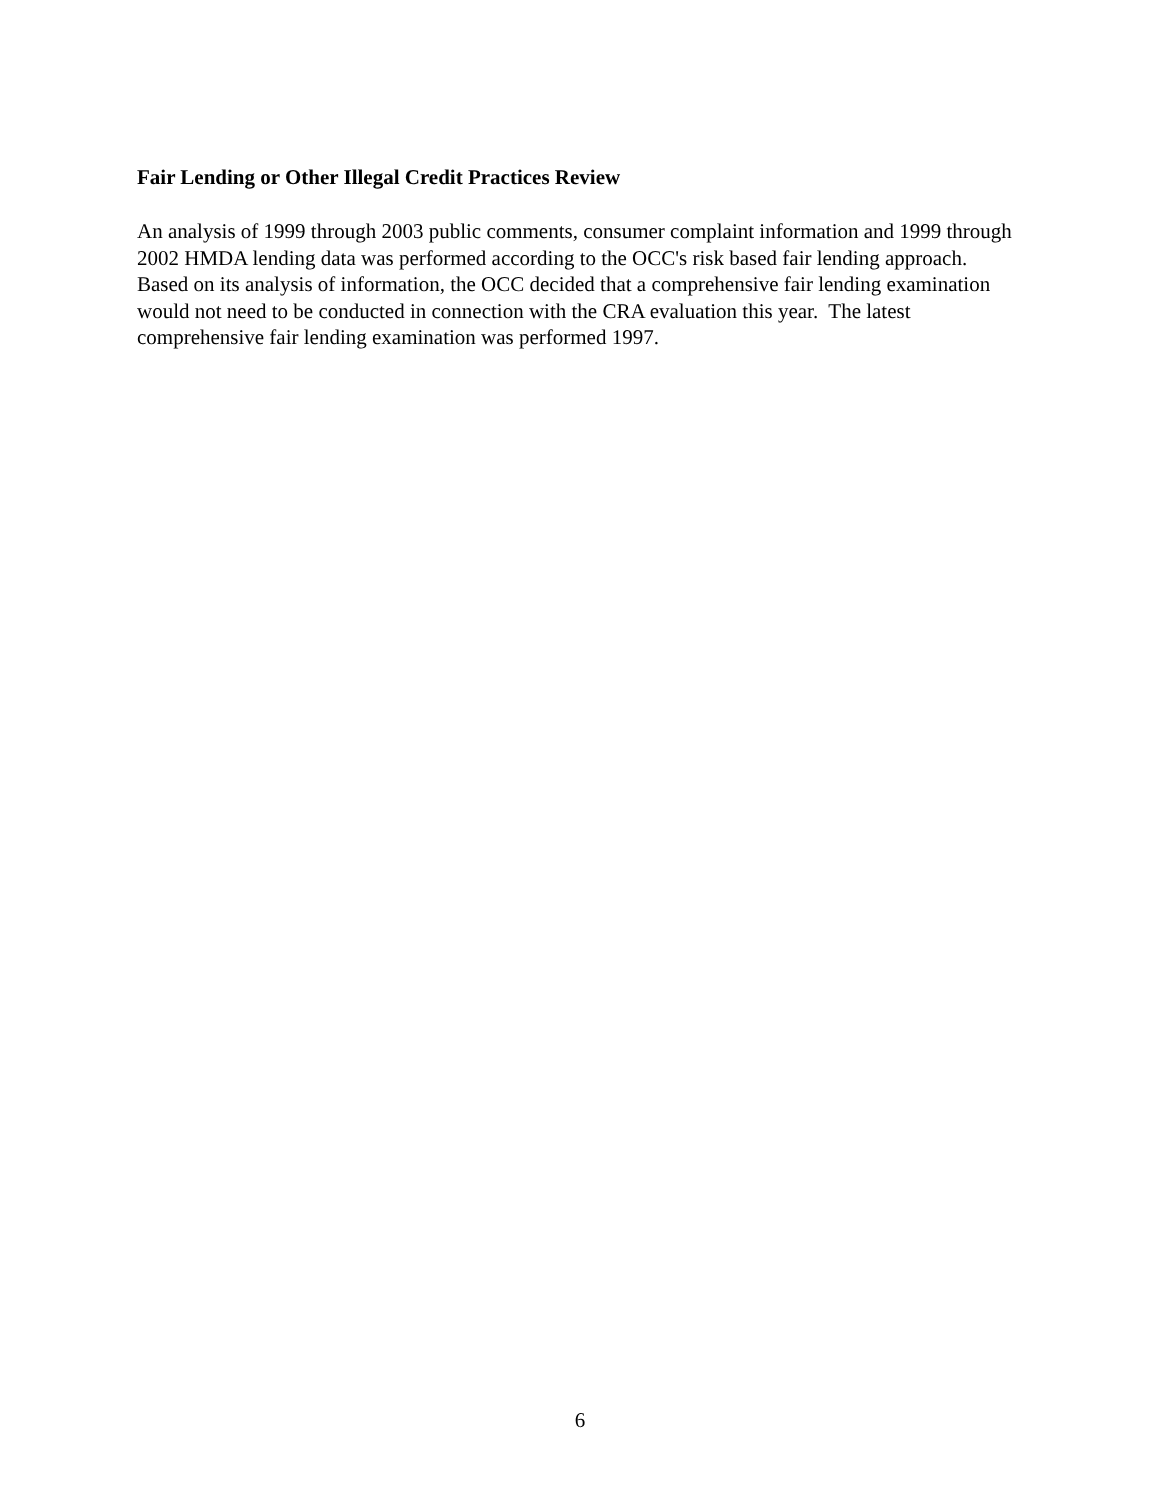Fair Lending or Other Illegal Credit Practices Review
An analysis of 1999 through 2003 public comments, consumer complaint information and 1999 through 2002 HMDA lending data was performed according to the OCC's risk based fair lending approach. Based on its analysis of information, the OCC decided that a comprehensive fair lending examination would not need to be conducted in connection with the CRA evaluation this year. The latest comprehensive fair lending examination was performed 1997.
6